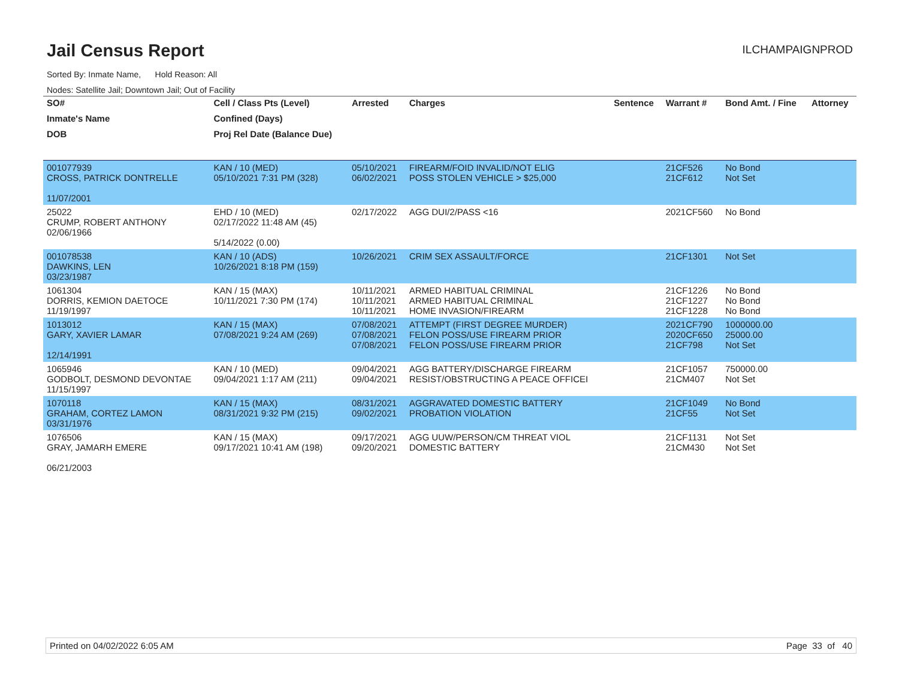Jail Census Report
ILCHAMPAIGNPROD
Sorted By: Inmate Name, Hold Reason: All
Nodes: Satellite Jail; Downtown Jail; Out of Facility
| SO# | Cell / Class Pts (Level) | Arrested | Charges | Sentence | Warrant # | Bond Amt. / Fine | Attorney |
| --- | --- | --- | --- | --- | --- | --- | --- |
| Inmate's Name | Confined (Days) | | | | | | |
| DOB | Proj Rel Date (Balance Due) | | | | | | |
| 001077939 CROSS, PATRICK DONTRELLE 11/07/2001 | KAN / 10 (MED) 05/10/2021 7:31 PM (328) | 05/10/2021 06/02/2021 | FIREARM/FOID INVALID/NOT ELIG POSS STOLEN VEHICLE > $25,000 | | 21CF526 21CF612 | No Bond Not Set | |
| 25022 CRUMP, ROBERT ANTHONY 02/06/1966 | EHD / 10 (MED) 02/17/2022 11:48 AM (45) 5/14/2022 (0.00) | 02/17/2022 | AGG DUI/2/PASS <16 | | 2021CF560 | No Bond | |
| 001078538 DAWKINS, LEN 03/23/1987 | KAN / 10 (ADS) 10/26/2021 8:18 PM (159) | 10/26/2021 | CRIM SEX ASSAULT/FORCE | | 21CF1301 | Not Set | |
| 1061304 DORRIS, KEMION DAETOCE 11/19/1997 | KAN / 15 (MAX) 10/11/2021 7:30 PM (174) | 10/11/2021 10/11/2021 10/11/2021 | ARMED HABITUAL CRIMINAL ARMED HABITUAL CRIMINAL HOME INVASION/FIREARM | | 21CF1226 21CF1227 21CF1228 | No Bond No Bond No Bond | |
| 1013012 GARY, XAVIER LAMAR 12/14/1991 | KAN / 15 (MAX) 07/08/2021 9:24 AM (269) | 07/08/2021 07/08/2021 07/08/2021 | ATTEMPT (FIRST DEGREE MURDER) FELON POSS/USE FIREARM PRIOR FELON POSS/USE FIREARM PRIOR | | 2021CF790 2020CF650 21CF798 | 1000000.00 25000.00 Not Set | |
| 1065946 GODBOLT, DESMOND DEVONTAE 11/15/1997 | KAN / 10 (MED) 09/04/2021 1:17 AM (211) | 09/04/2021 09/04/2021 | AGG BATTERY/DISCHARGE FIREARM RESIST/OBSTRUCTING A PEACE OFFICEI | | 21CF1057 21CM407 | 750000.00 Not Set | |
| 1070118 GRAHAM, CORTEZ LAMON 03/31/1976 | KAN / 15 (MAX) 08/31/2021 9:32 PM (215) | 08/31/2021 09/02/2021 | AGGRAVATED DOMESTIC BATTERY PROBATION VIOLATION | | 21CF1049 21CF55 | No Bond Not Set | |
| 1076506 GRAY, JAMARH EMERE 06/21/2003 | KAN / 15 (MAX) 09/17/2021 10:41 AM (198) | 09/17/2021 09/20/2021 | AGG UUW/PERSON/CM THREAT VIOL DOMESTIC BATTERY | | 21CF1131 21CM430 | Not Set Not Set | |
Printed on 04/02/2022 6:05 AM Page 33 of 40